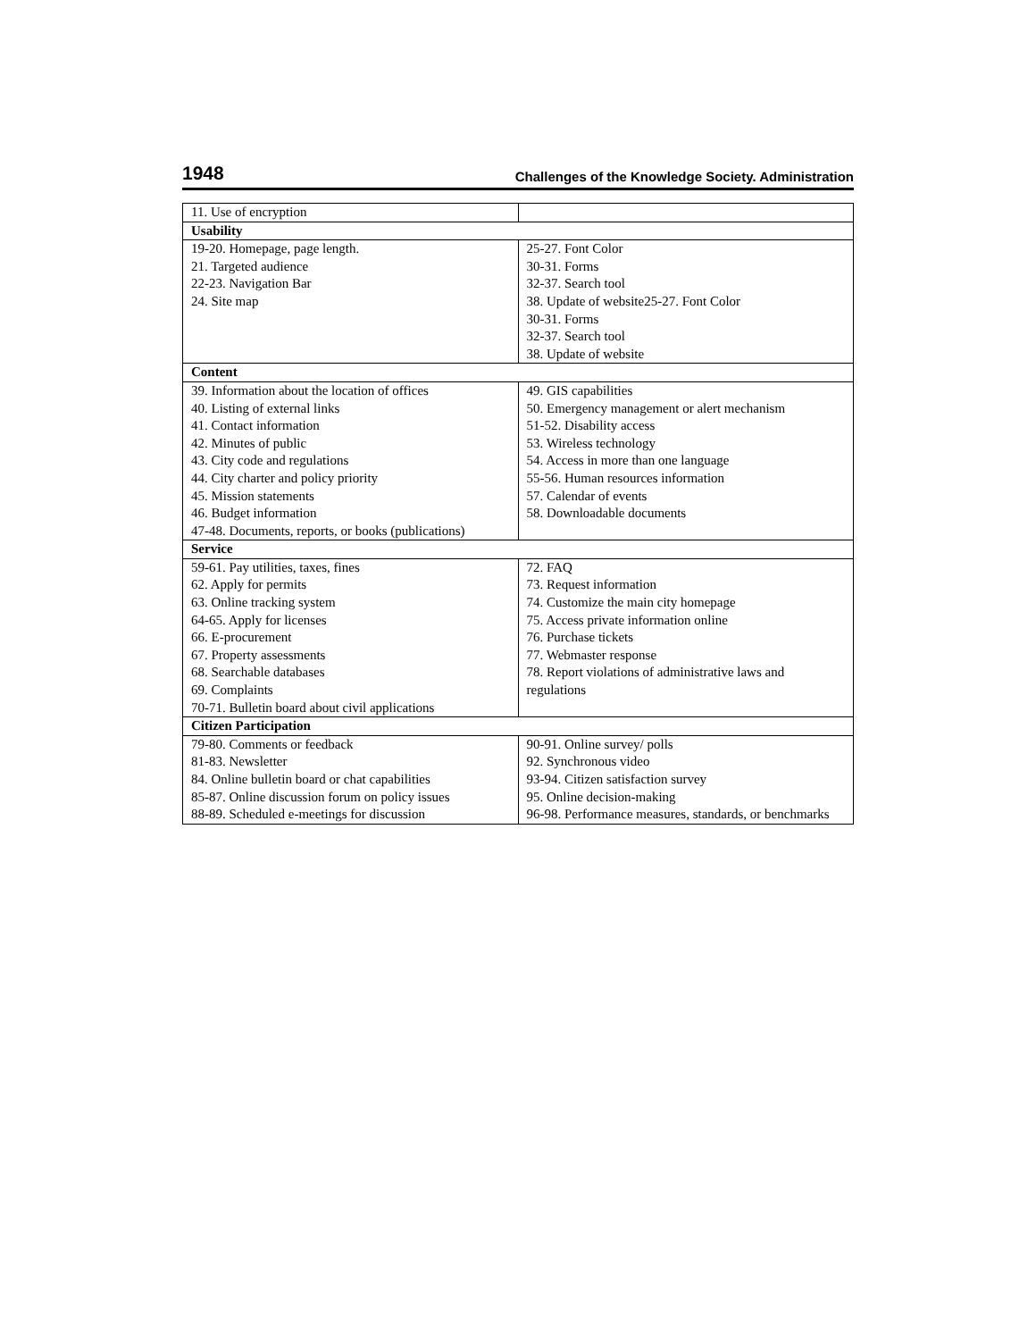1948 Challenges of the Knowledge Society. Administration
| 11. Use of encryption | |
| Usability | |
| 19-20. Homepage, page length. 21. Targeted audience 22-23. Navigation Bar 24. Site map | 25-27. Font Color 30-31. Forms 32-37. Search tool 38. Update of website25-27. Font Color 30-31. Forms 32-37. Search tool 38. Update of website |
| Content | |
| 39. Information about the location of offices 40. Listing of external links 41. Contact information 42. Minutes of public 43. City code and regulations 44. City charter and policy priority 45. Mission statements 46. Budget information 47-48. Documents, reports, or books (publications) | 49. GIS capabilities 50. Emergency management or alert mechanism 51-52. Disability access 53. Wireless technology 54. Access in more than one language 55-56. Human resources information 57. Calendar of events 58. Downloadable documents |
| Service | |
| 59-61. Pay utilities, taxes, fines 62. Apply for permits 63. Online tracking system 64-65. Apply for licenses 66. E-procurement 67. Property assessments 68. Searchable databases 69. Complaints 70-71. Bulletin board about civil applications | 72. FAQ 73. Request information 74. Customize the main city homepage 75. Access private information online 76. Purchase tickets 77. Webmaster response 78. Report violations of administrative laws and regulations |
| Citizen Participation | |
| 79-80. Comments or feedback 81-83. Newsletter 84. Online bulletin board or chat capabilities 85-87. Online discussion forum on policy issues 88-89. Scheduled e-meetings for discussion | 90-91. Online survey/ polls 92. Synchronous video 93-94. Citizen satisfaction survey 95. Online decision-making 96-98. Performance measures, standards, or benchmarks |